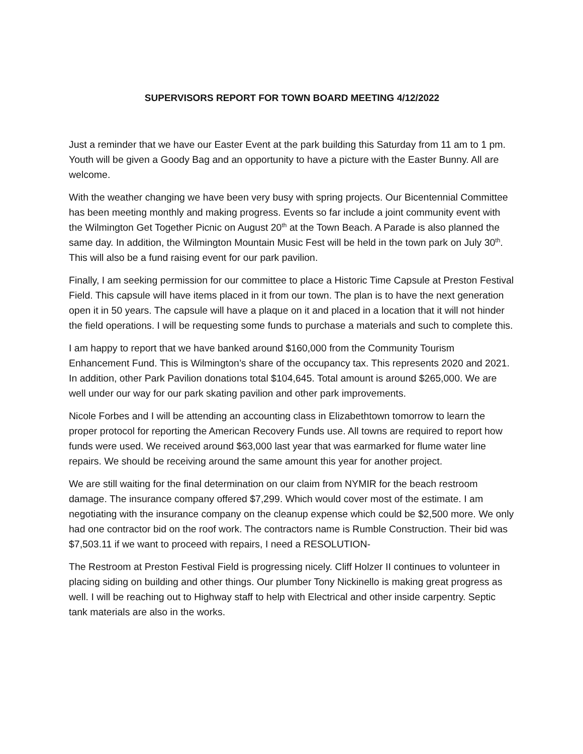SUPERVISORS REPORT FOR TOWN BOARD MEETING 4/12/2022
Just a reminder that we have our Easter Event at the park building this Saturday from 11 am to 1 pm. Youth will be given a Goody Bag and an opportunity to have a picture with the Easter Bunny. All are welcome.
With the weather changing we have been very busy with spring projects. Our Bicentennial Committee has been meeting monthly and making progress. Events so far include a joint community event with the Wilmington Get Together Picnic on August 20<sup>th</sup> at the Town Beach. A Parade is also planned the same day. In addition, the Wilmington Mountain Music Fest will be held in the town park on July 30<sup>th</sup>. This will also be a fund raising event for our park pavilion.
Finally, I am seeking permission for our committee to place a Historic Time Capsule at Preston Festival Field. This capsule will have items placed in it from our town. The plan is to have the next generation open it in 50 years. The capsule will have a plaque on it and placed in a location that it will not hinder the field operations. I will be requesting some funds to purchase a materials and such to complete this.
I am happy to report that we have banked around $160,000 from the Community Tourism Enhancement Fund. This is Wilmington’s share of the occupancy tax. This represents 2020 and 2021. In addition, other Park Pavilion donations total $104,645. Total amount is around $265,000. We are well under our way for our park skating pavilion and other park improvements.
Nicole Forbes and I will be attending an accounting class in Elizabethtown tomorrow to learn the proper protocol for reporting the American Recovery Funds use. All towns are required to report how funds were used. We received around $63,000 last year that was earmarked for flume water line repairs. We should be receiving around the same amount this year for another project.
We are still waiting for the final determination on our claim from NYMIR for the beach restroom damage. The insurance company offered $7,299. Which would cover most of the estimate. I am negotiating with the insurance company on the cleanup expense which could be $2,500 more. We only had one contractor bid on the roof work. The contractors name is Rumble Construction. Their bid was $7,503.11 if we want to proceed with repairs, I need a RESOLUTION-
The Restroom at Preston Festival Field is progressing nicely. Cliff Holzer II continues to volunteer in placing siding on building and other things. Our plumber Tony Nickinello is making great progress as well. I will be reaching out to Highway staff to help with Electrical and other inside carpentry. Septic tank materials are also in the works.